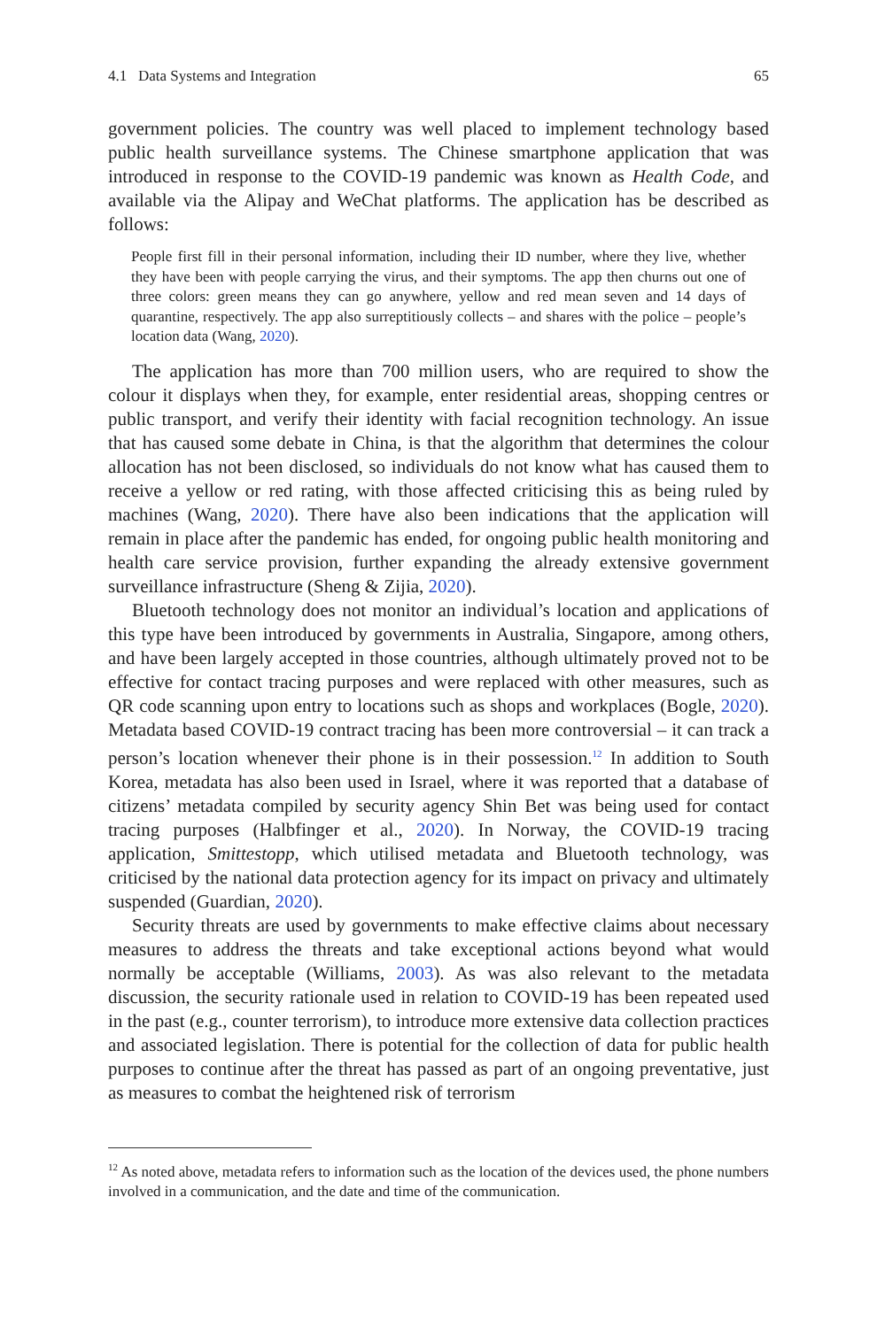4.1 Data Systems and Integration 65
government policies. The country was well placed to implement technology based public health surveillance systems. The Chinese smartphone application that was introduced in response to the COVID-19 pandemic was known as Health Code, and available via the Alipay and WeChat platforms. The application has be described as follows:
People first fill in their personal information, including their ID number, where they live, whether they have been with people carrying the virus, and their symptoms. The app then churns out one of three colors: green means they can go anywhere, yellow and red mean seven and 14 days of quarantine, respectively. The app also surreptitiously collects – and shares with the police – people’s location data (Wang, 2020).
The application has more than 700 million users, who are required to show the colour it displays when they, for example, enter residential areas, shopping centres or public transport, and verify their identity with facial recognition technology. An issue that has caused some debate in China, is that the algorithm that determines the colour allocation has not been disclosed, so individuals do not know what has caused them to receive a yellow or red rating, with those affected criticising this as being ruled by machines (Wang, 2020). There have also been indications that the application will remain in place after the pandemic has ended, for ongoing public health monitoring and health care service provision, further expanding the already extensive government surveillance infrastructure (Sheng & Zijia, 2020).
Bluetooth technology does not monitor an individual’s location and applications of this type have been introduced by governments in Australia, Singapore, among others, and have been largely accepted in those countries, although ultimately proved not to be effective for contact tracing purposes and were replaced with other measures, such as QR code scanning upon entry to locations such as shops and workplaces (Bogle, 2020). Metadata based COVID-19 contract tracing has been more controversial – it can track a person’s location whenever their phone is in their possession.<sup>12</sup> In addition to South Korea, metadata has also been used in Israel, where it was reported that a database of citizens’ metadata compiled by security agency Shin Bet was being used for contact tracing purposes (Halbfinger et al., 2020). In Norway, the COVID-19 tracing application, Smittestopp, which utilised metadata and Bluetooth technology, was criticised by the national data protection agency for its impact on privacy and ultimately suspended (Guardian, 2020).
Security threats are used by governments to make effective claims about necessary measures to address the threats and take exceptional actions beyond what would normally be acceptable (Williams, 2003). As was also relevant to the metadata discussion, the security rationale used in relation to COVID-19 has been repeated used in the past (e.g., counter terrorism), to introduce more extensive data collection practices and associated legislation. There is potential for the collection of data for public health purposes to continue after the threat has passed as part of an ongoing preventative, just as measures to combat the heightened risk of terrorism
<sup>12</sup> As noted above, metadata refers to information such as the location of the devices used, the phone numbers involved in a communication, and the date and time of the communication.